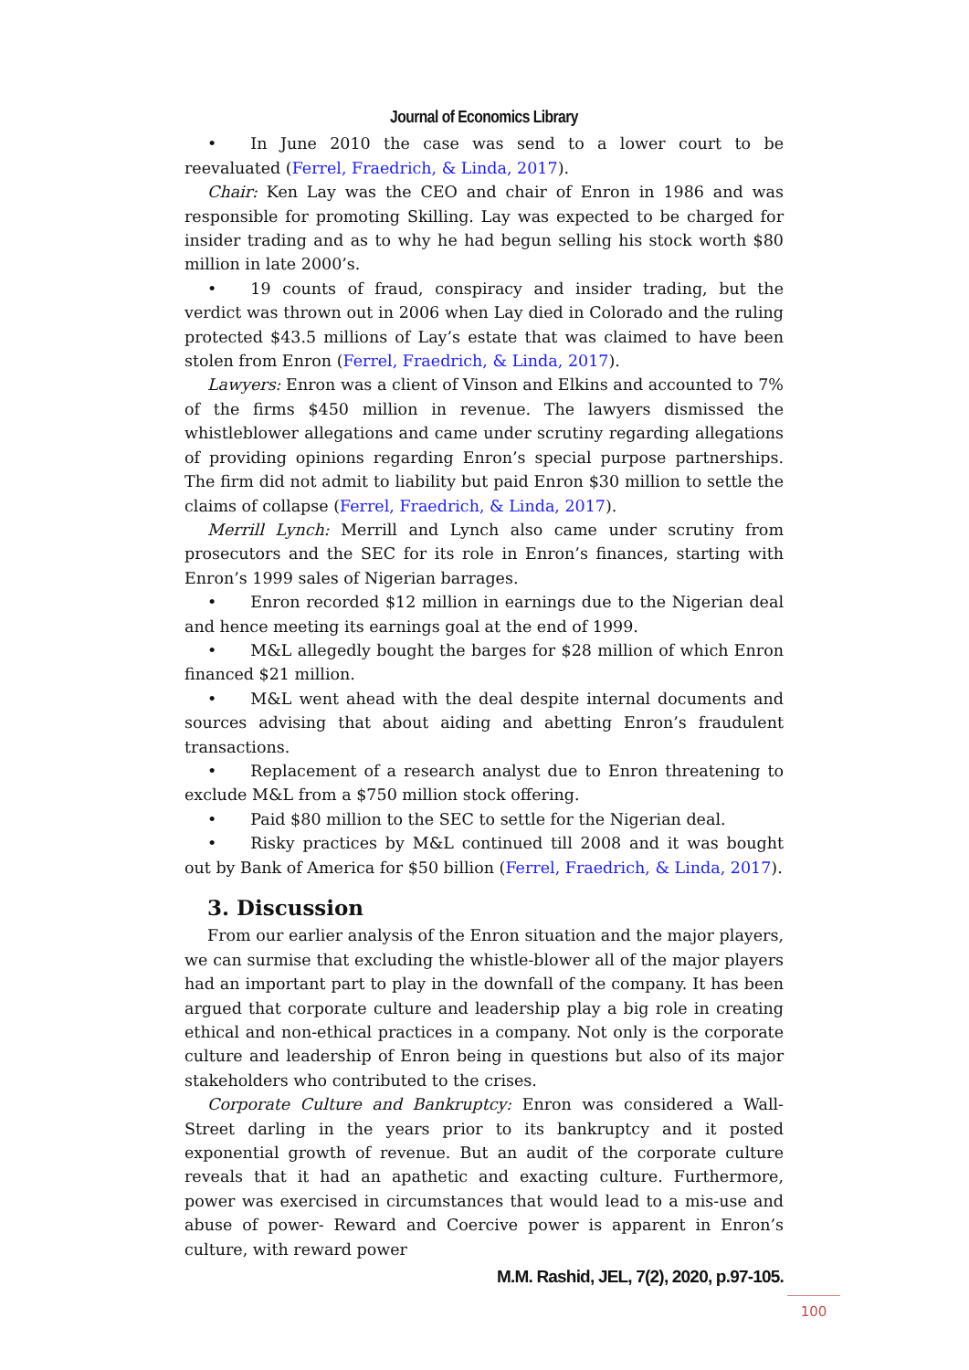Journal of Economics Library
• In June 2010 the case was send to a lower court to be reevaluated (Ferrel, Fraedrich, & Linda, 2017).
Chair: Ken Lay was the CEO and chair of Enron in 1986 and was responsible for promoting Skilling. Lay was expected to be charged for insider trading and as to why he had begun selling his stock worth $80 million in late 2000’s.
• 19 counts of fraud, conspiracy and insider trading, but the verdict was thrown out in 2006 when Lay died in Colorado and the ruling protected $43.5 millions of Lay’s estate that was claimed to have been stolen from Enron (Ferrel, Fraedrich, & Linda, 2017).
Lawyers: Enron was a client of Vinson and Elkins and accounted to 7% of the firms $450 million in revenue. The lawyers dismissed the whistleblower allegations and came under scrutiny regarding allegations of providing opinions regarding Enron’s special purpose partnerships. The firm did not admit to liability but paid Enron $30 million to settle the claims of collapse (Ferrel, Fraedrich, & Linda, 2017).
Merrill Lynch: Merrill and Lynch also came under scrutiny from prosecutors and the SEC for its role in Enron’s finances, starting with Enron’s 1999 sales of Nigerian barrages.
• Enron recorded $12 million in earnings due to the Nigerian deal and hence meeting its earnings goal at the end of 1999.
• M&L allegedly bought the barges for $28 million of which Enron financed $21 million.
• M&L went ahead with the deal despite internal documents and sources advising that about aiding and abetting Enron’s fraudulent transactions.
• Replacement of a research analyst due to Enron threatening to exclude M&L from a $750 million stock offering.
• Paid $80 million to the SEC to settle for the Nigerian deal.
• Risky practices by M&L continued till 2008 and it was bought out by Bank of America for $50 billion (Ferrel, Fraedrich, & Linda, 2017).
3. Discussion
From our earlier analysis of the Enron situation and the major players, we can surmise that excluding the whistle-blower all of the major players had an important part to play in the downfall of the company. It has been argued that corporate culture and leadership play a big role in creating ethical and non-ethical practices in a company. Not only is the corporate culture and leadership of Enron being in questions but also of its major stakeholders who contributed to the crises.
Corporate Culture and Bankruptcy: Enron was considered a Wall-Street darling in the years prior to its bankruptcy and it posted exponential growth of revenue. But an audit of the corporate culture reveals that it had an apathetic and exacting culture. Furthermore, power was exercised in circumstances that would lead to a mis-use and abuse of power- Reward and Coercive power is apparent in Enron’s culture, with reward power
M.M. Rashid, JEL, 7(2), 2020, p.97-105.
100